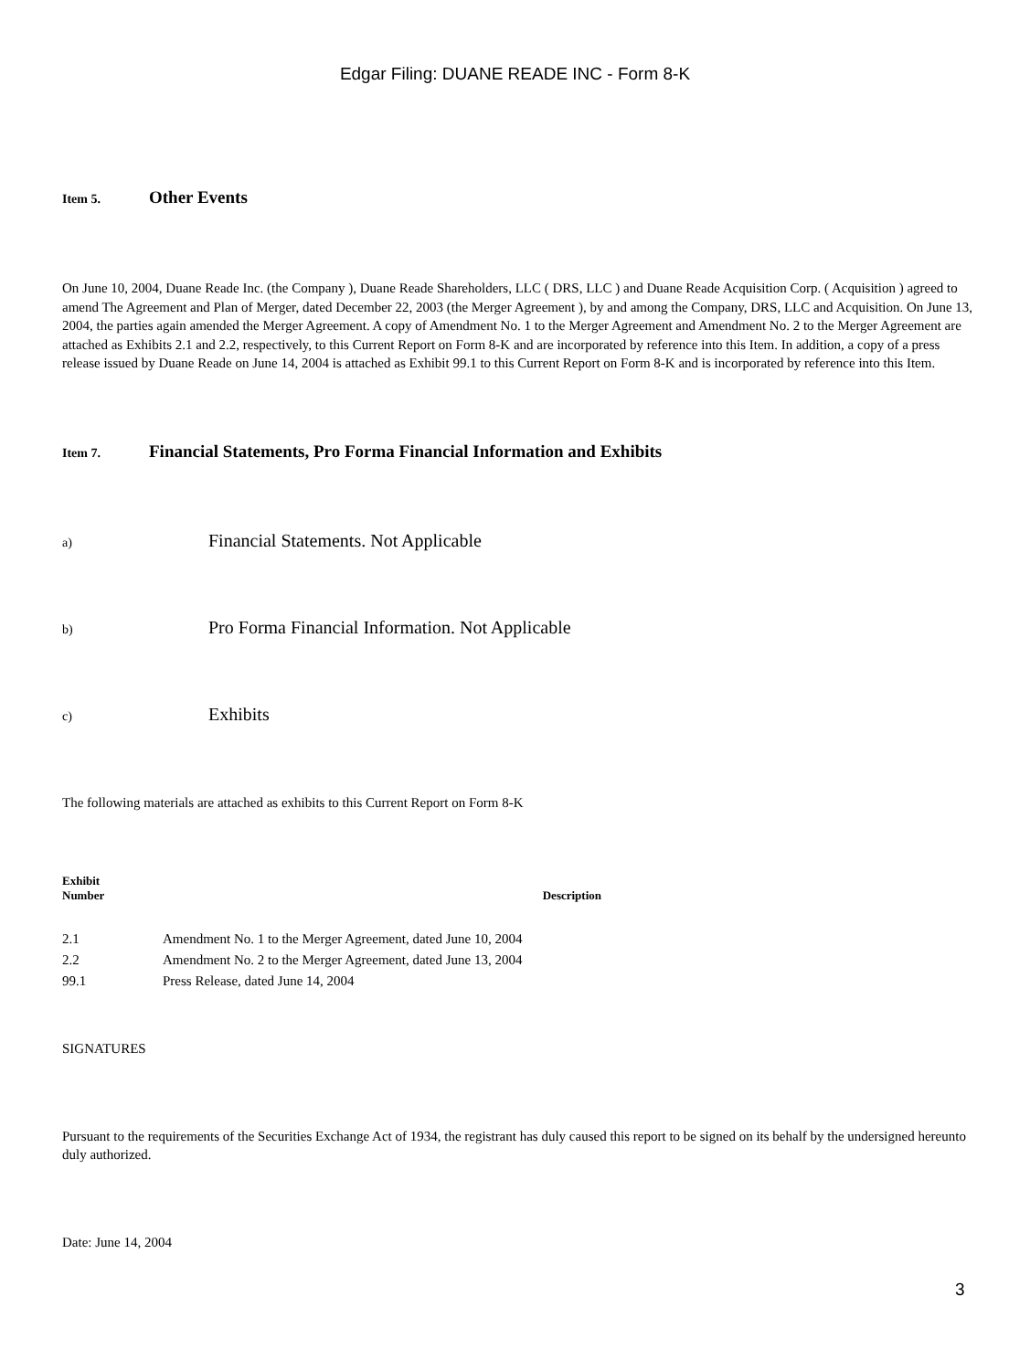Edgar Filing: DUANE READE INC - Form 8-K
Item 5. Other Events
On June 10, 2004, Duane Reade Inc. (the Company ), Duane Reade Shareholders, LLC ( DRS, LLC ) and Duane Reade Acquisition Corp. ( Acquisition ) agreed to amend The Agreement and Plan of Merger, dated December 22, 2003 (the Merger Agreement ), by and among the Company, DRS, LLC and Acquisition. On June 13, 2004, the parties again amended the Merger Agreement. A copy of Amendment No. 1 to the Merger Agreement and Amendment No. 2 to the Merger Agreement are attached as Exhibits 2.1 and 2.2, respectively, to this Current Report on Form 8-K and are incorporated by reference into this Item. In addition, a copy of a press release issued by Duane Reade on June 14, 2004 is attached as Exhibit 99.1 to this Current Report on Form 8-K and is incorporated by reference into this Item.
Item 7. Financial Statements, Pro Forma Financial Information and Exhibits
a) Financial Statements. Not Applicable
b) Pro Forma Financial Information. Not Applicable
c) Exhibits
The following materials are attached as exhibits to this Current Report on Form 8-K
| Exhibit Number | Description |
| --- | --- |
| 2.1 | Amendment No. 1 to the Merger Agreement, dated June 10, 2004 |
| 2.2 | Amendment No. 2 to the Merger Agreement, dated June 13, 2004 |
| 99.1 | Press Release, dated June 14, 2004 |
SIGNATURES
Pursuant to the requirements of the Securities Exchange Act of 1934, the registrant has duly caused this report to be signed on its behalf by the undersigned hereunto duly authorized.
Date: June 14, 2004
3